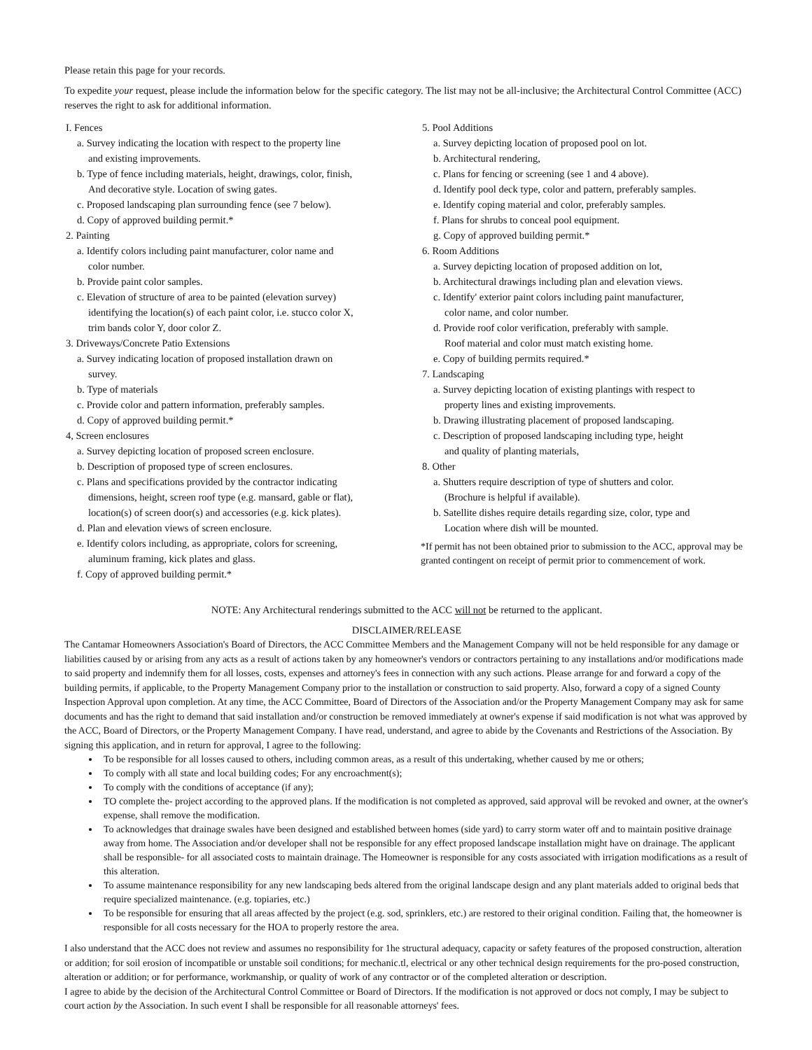Please retain this page for your records.
To expedite your request, please include the information below for the specific category. The list may not be all-inclusive; the Architectural Control Committee (ACC) reserves the right to ask for additional information.
I. Fences
a. Survey indicating the location with respect to the property line
and existing improvements.
b. Type of fence including materials, height, drawings, color, finish,
And decorative style. Location of swing gates.
c. Proposed landscaping plan surrounding fence (see 7 below).
d. Copy of approved building permit.*
2. Painting
a. Identify colors including paint manufacturer, color name and
color number.
b. Provide paint color samples.
c. Elevation of structure of area to be painted (elevation survey)
identifying the location(s) of each paint color, i.e. stucco color X,
trim bands color Y, door color Z.
3. Driveways/Concrete Patio Extensions
a. Survey indicating location of proposed installation drawn on
survey.
b. Type of materials
c. Provide color and pattern information, preferably samples.
d. Copy of approved building permit.*
4, Screen enclosures
a. Survey depicting location of proposed screen enclosure.
b. Description of proposed type of screen enclosures.
c. Plans and specifications provided by the contractor indicating
dimensions, height, screen roof type (e.g. mansard, gable or flat),
location(s) of screen door(s) and accessories (e.g. kick plates).
d. Plan and elevation views of screen enclosure.
e. Identify colors including, as appropriate, colors for screening,
aluminum framing, kick plates and glass.
f. Copy of approved building permit.*
5. Pool Additions
a. Survey depicting location of proposed pool on lot.
b. Architectural rendering,
c. Plans for fencing or screening (see 1 and 4 above).
d. Identify pool deck type, color and pattern, preferably samples.
e. Identify coping material and color, preferably samples.
f. Plans for shrubs to conceal pool equipment.
g. Copy of approved building permit.*
6. Room Additions
a. Survey depicting location of proposed addition on lot,
b. Architectural drawings including plan and elevation views.
c. Identify' exterior paint colors including paint manufacturer,
color name, and color number.
d. Provide roof color verification, preferably with sample.
Roof material and color must match existing home.
e. Copy of building permits required.*
7. Landscaping
a. Survey depicting location of existing plantings with respect to
property lines and existing improvements.
b. Drawing illustrating placement of proposed landscaping.
c. Description of proposed landscaping including type, height
and quality of planting materials,
8. Other
a. Shutters require description of type of shutters and color.
(Brochure is helpful if available).
b. Satellite dishes require details regarding size, color, type and
Location where dish will be mounted.
*If permit has not been obtained prior to submission to the ACC, approval may be granted contingent on receipt of permit prior to commencement of work.
NOTE: Any Architectural renderings submitted to the ACC will not be returned to the applicant.
DISCLAIMER/RELEASE
The Cantamar Homeowners Association's Board of Directors, the ACC Committee Members and the Management Company will not be held responsible for any damage or liabilities caused by or arising from any acts as a result of actions taken by any homeowner's vendors or contractors pertaining to any installations and/or modifications made to said property and indemnify them for all losses, costs, expenses and attorney's fees in connection with any such actions. Please arrange for and forward a copy of the building permits, if applicable, to the Property Management Company prior to the installation or construction to said property. Also, forward a copy of a signed County Inspection Approval upon completion. At any time, the ACC Committee, Board of Directors of the Association and/or the Property Management Company may ask for same documents and has the right to demand that said installation and/or construction be removed immediately at owner's expense if said modification is not what was approved by the ACC, Board of Directors, or the Property Management Company. I have read, understand, and agree to abide by the Covenants and Restrictions of the Association. By signing this application, and in return for approval, I agree to the following:
To be responsible for all losses caused to others, including common areas, as a result of this undertaking, whether caused by me or others;
To comply with all state and local building codes; For any encroachment(s);
To comply with the conditions of acceptance (if any);
TO complete the- project according to the approved plans. If the modification is not completed as approved, said approval will be revoked and owner, at the owner's expense, shall remove the modification.
To acknowledges that drainage swales have been designed and established between homes (side yard) to carry storm water off and to maintain positive drainage away from home. The Association and/or developer shall not be responsible for any effect proposed landscape installation might have on drainage. The applicant shall be responsible- for all associated costs to maintain drainage. The Homeowner is responsible for any costs associated with irrigation modifications as a result of this alteration.
To assume maintenance responsibility for any new landscaping beds altered from the original landscape design and any plant materials added to original beds that require specialized maintenance. (e.g. topiaries, etc.)
To be responsible for ensuring that all areas affected by the project (e.g. sod, sprinklers, etc.) are restored to their original condition. Failing that, the homeowner is responsible for all costs necessary for the HOA to properly restore the area.
I also understand that the ACC does not review and assumes no responsibility for 1he structural adequacy, capacity or safety features of the proposed construction, alteration or addition; for soil erosion of incompatible or unstable soil conditions; for mechanic.tl, electrical or any other technical design requirements for the pro-posed construction, alteration or addition; or for performance, workmanship, or quality of work of any contractor or of the completed alteration or description.
I agree to abide by the decision of the Architectural Control Committee or Board of Directors. If the modification is not approved or docs not comply, I may be subject to court action by the Association. In such event I shall be responsible for all reasonable attorneys' fees.